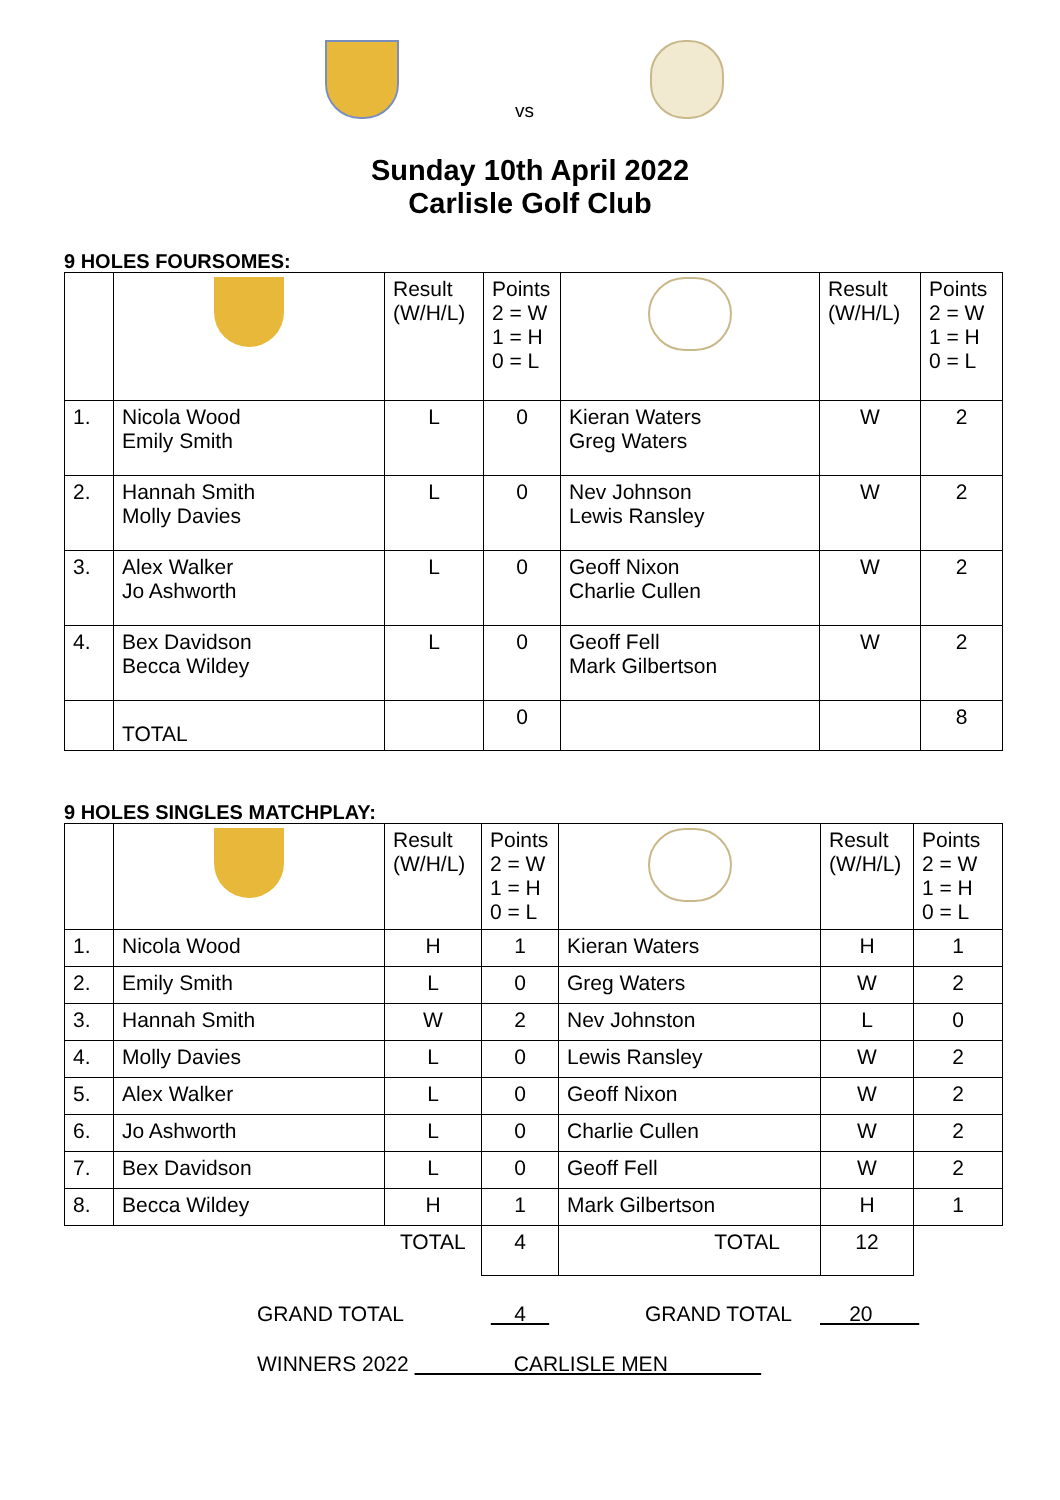vs
Sunday 10th April 2022
Carlisle Golf Club
9 HOLES FOURSOMES:
| | | Result (W/H/L) | Points 2 = W 1 = H 0 = L | | Result (W/H/L) | Points 2 = W 1 = H 0 = L |
| 1. | Nicola Wood Emily Smith | L | 0 | Kieran Waters Greg Waters | W | 2 |
| 2. | Hannah Smith Molly Davies | L | 0 | Nev Johnson Lewis Ransley | W | 2 |
| 3. | Alex Walker Jo Ashworth | L | 0 | Geoff Nixon Charlie Cullen | W | 2 |
| 4. | Bex Davidson Becca Wildey | L | 0 | Geoff Fell Mark Gilbertson | W | 2 |
| | TOTAL | | 0 | | | 8 |
9 HOLES SINGLES MATCHPLAY:
| | | Result (W/H/L) | Points 2 = W 1 = H 0 = L | | Result (W/H/L) | Points 2 = W 1 = H 0 = L |
| 1. | Nicola Wood | H | 1 | Kieran Waters | H | 1 |
| 2. | Emily Smith | L | 0 | Greg Waters | W | 2 |
| 3. | Hannah Smith | W | 2 | Nev Johnston | L | 0 |
| 4. | Molly Davies | L | 0 | Lewis Ransley | W | 2 |
| 5. | Alex Walker | L | 0 | Geoff Nixon | W | 2 |
| 6. | Jo Ashworth | L | 0 | Charlie Cullen | W | 2 |
| 7. | Bex Davidson | L | 0 | Geoff Fell | W | 2 |
| 8. | Becca Wildey | H | 1 | Mark Gilbertson | H | 1 |
| | | TOTAL | 4 | TOTAL | 12 | |
GRAND TOTAL 4 GRAND TOTAL 20
WINNERS 2022 CARLISLE MEN